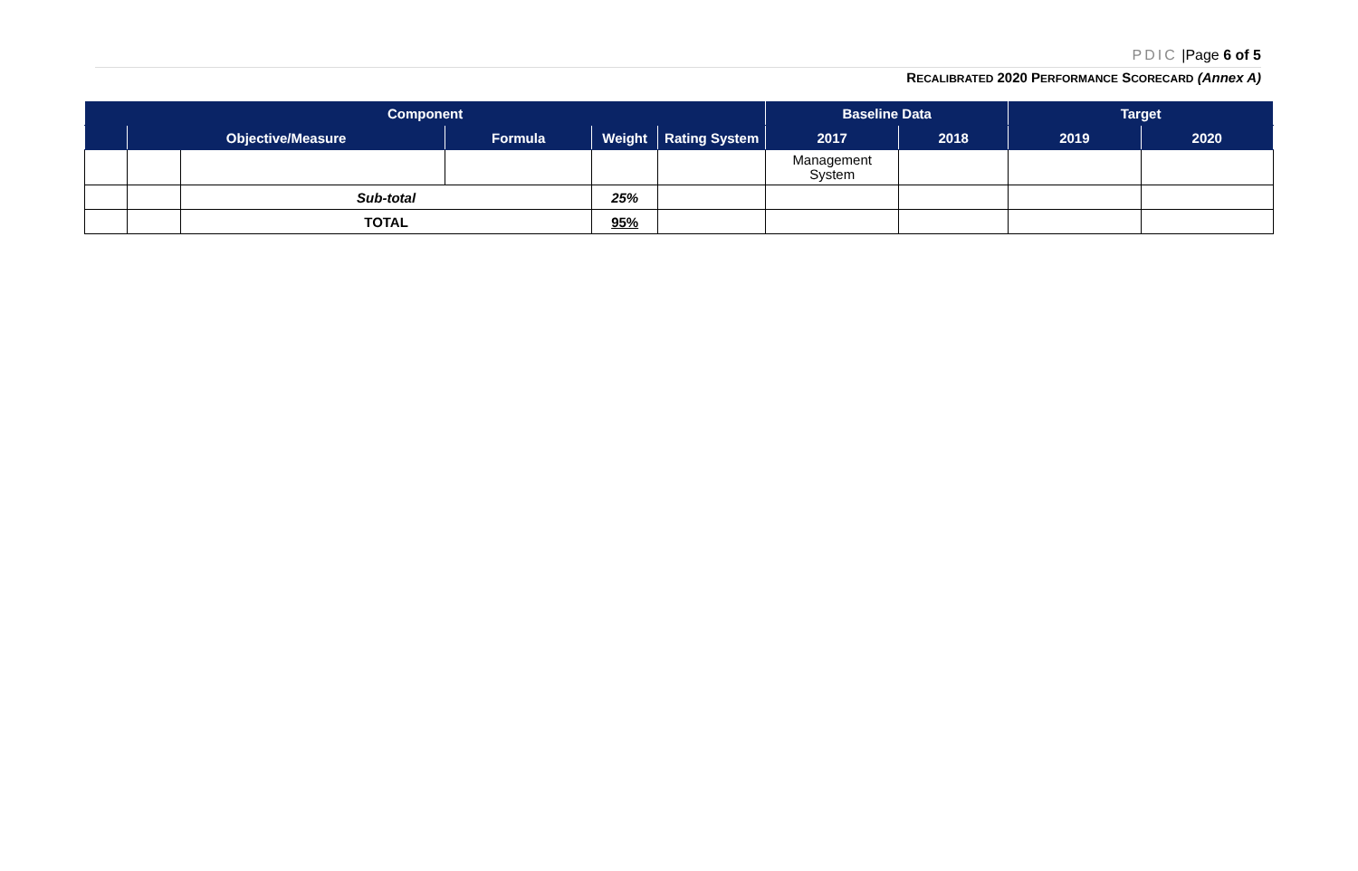PDIC |Page 6 of 5
RECALIBRATED 2020 PERFORMANCE SCORECARD (Annex A)
| Component | | | | | | Baseline Data | | Target | |
| --- | --- | --- | --- | --- | --- | --- | --- | --- | --- |
| | Objective/Measure | | Formula | Weight | Rating System | 2017 | 2018 | 2019 | 2020 |
| | | | | | | Management System | | | |
| | | Sub-total | | 25% | | | | | |
| | | TOTAL | | 95% | | | | | |